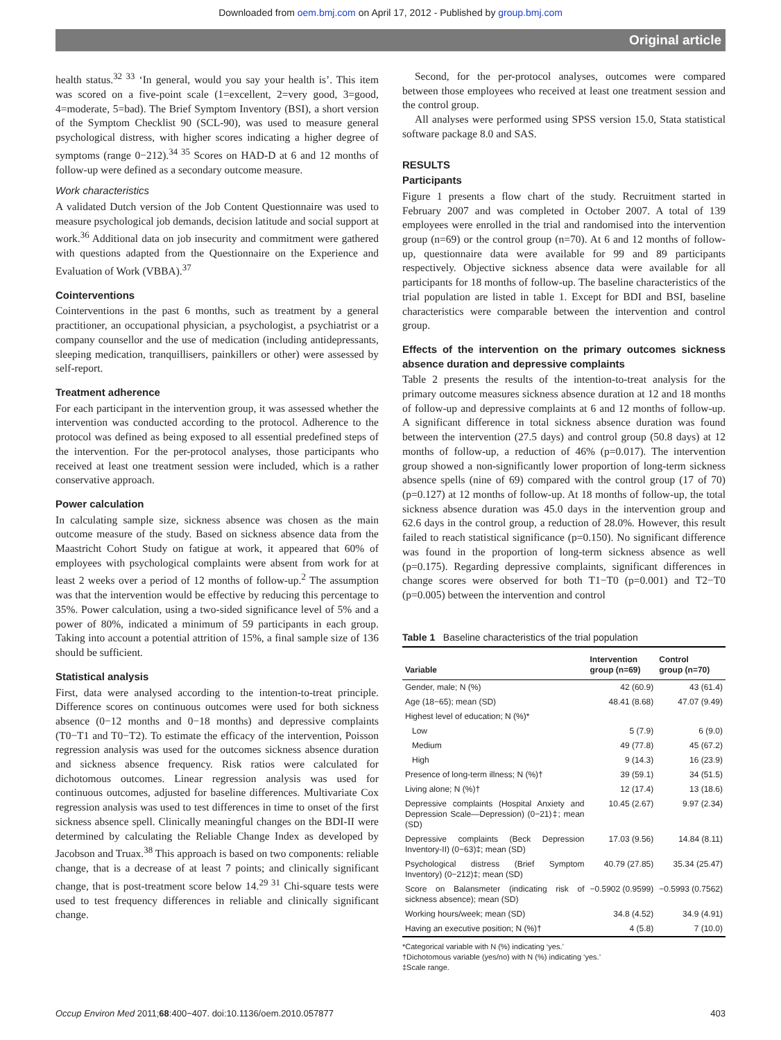Downloaded from oem.bmj.com on April 17, 2012 - Published by group.bmj.com
Original article
health status.<sup>32 33</sup> ‘In general, would you say your health is’. This item was scored on a five-point scale (1=excellent, 2=very good, 3=good, 4=moderate, 5=bad). The Brief Symptom Inventory (BSI), a short version of the Symptom Checklist 90 (SCL-90), was used to measure general psychological distress, with higher scores indicating a higher degree of symptoms (range 0−212).<sup>34 35</sup> Scores on HAD-D at 6 and 12 months of follow-up were defined as a secondary outcome measure.
Work characteristics
A validated Dutch version of the Job Content Questionnaire was used to measure psychological job demands, decision latitude and social support at work.<sup>36</sup> Additional data on job insecurity and commitment were gathered with questions adapted from the Questionnaire on the Experience and Evaluation of Work (VBBA).<sup>37</sup>
Cointerventions
Cointerventions in the past 6 months, such as treatment by a general practitioner, an occupational physician, a psychologist, a psychiatrist or a company counsellor and the use of medication (including antidepressants, sleeping medication, tranquillisers, painkillers or other) were assessed by self-report.
Treatment adherence
For each participant in the intervention group, it was assessed whether the intervention was conducted according to the protocol. Adherence to the protocol was defined as being exposed to all essential predefined steps of the intervention. For the per-protocol analyses, those participants who received at least one treatment session were included, which is a rather conservative approach.
Power calculation
In calculating sample size, sickness absence was chosen as the main outcome measure of the study. Based on sickness absence data from the Maastricht Cohort Study on fatigue at work, it appeared that 60% of employees with psychological complaints were absent from work for at least 2 weeks over a period of 12 months of follow-up.<sup>2</sup> The assumption was that the intervention would be effective by reducing this percentage to 35%. Power calculation, using a two-sided significance level of 5% and a power of 80%, indicated a minimum of 59 participants in each group. Taking into account a potential attrition of 15%, a final sample size of 136 should be sufficient.
Statistical analysis
First, data were analysed according to the intention-to-treat principle. Difference scores on continuous outcomes were used for both sickness absence (0−12 months and 0−18 months) and depressive complaints (T0−T1 and T0−T2). To estimate the efficacy of the intervention, Poisson regression analysis was used for the outcomes sickness absence duration and sickness absence frequency. Risk ratios were calculated for dichotomous outcomes. Linear regression analysis was used for continuous outcomes, adjusted for baseline differences. Multivariate Cox regression analysis was used to test differences in time to onset of the first sickness absence spell. Clinically meaningful changes on the BDI-II were determined by calculating the Reliable Change Index as developed by Jacobson and Truax.<sup>38</sup> This approach is based on two components: reliable change, that is a decrease of at least 7 points; and clinically significant change, that is post-treatment score below 14.<sup>29 31</sup> Chi-square tests were used to test frequency differences in reliable and clinically significant change.
Second, for the per-protocol analyses, outcomes were compared between those employees who received at least one treatment session and the control group.
All analyses were performed using SPSS version 15.0, Stata statistical software package 8.0 and SAS.
RESULTS
Participants
Figure 1 presents a flow chart of the study. Recruitment started in February 2007 and was completed in October 2007. A total of 139 employees were enrolled in the trial and randomised into the intervention group (n=69) or the control group (n=70). At 6 and 12 months of follow-up, questionnaire data were available for 99 and 89 participants respectively. Objective sickness absence data were available for all participants for 18 months of follow-up. The baseline characteristics of the trial population are listed in table 1. Except for BDI and BSI, baseline characteristics were comparable between the intervention and control group.
Effects of the intervention on the primary outcomes sickness absence duration and depressive complaints
Table 2 presents the results of the intention-to-treat analysis for the primary outcome measures sickness absence duration at 12 and 18 months of follow-up and depressive complaints at 6 and 12 months of follow-up. A significant difference in total sickness absence duration was found between the intervention (27.5 days) and control group (50.8 days) at 12 months of follow-up, a reduction of 46% (p=0.017). The intervention group showed a non-significantly lower proportion of long-term sickness absence spells (nine of 69) compared with the control group (17 of 70) (p=0.127) at 12 months of follow-up. At 18 months of follow-up, the total sickness absence duration was 45.0 days in the intervention group and 62.6 days in the control group, a reduction of 28.0%. However, this result failed to reach statistical significance (p=0.150). No significant difference was found in the proportion of long-term sickness absence as well (p=0.175). Regarding depressive complaints, significant differences in change scores were observed for both T1−T0 (p=0.001) and T2−T0 (p=0.005) between the intervention and control
Table 1 Baseline characteristics of the trial population
| Variable | Intervention group (n=69) | Control group (n=70) |
| --- | --- | --- |
| Gender, male; N (%) | 42 (60.9) | 43 (61.4) |
| Age (18−65); mean (SD) | 48.41 (8.68) | 47.07 (9.49) |
| Highest level of education; N (%)* | | |
| Low | 5 (7.9) | 6 (9.0) |
| Medium | 49 (77.8) | 45 (67.2) |
| High | 9 (14.3) | 16 (23.9) |
| Presence of long-term illness; N (%)† | 39 (59.1) | 34 (51.5) |
| Living alone; N (%)† | 12 (17.4) | 13 (18.6) |
| Depressive complaints (Hospital Anxiety and Depression Scale—Depression) (0−21)‡; mean (SD) | 10.45 (2.67) | 9.97 (2.34) |
| Depressive complaints (Beck Depression Inventory-II) (0−63)‡; mean (SD) | 17.03 (9.56) | 14.84 (8.11) |
| Psychological distress (Brief Symptom Inventory) (0−212)‡; mean (SD) | 40.79 (27.85) | 35.34 (25.47) |
| Score on Balansmeter (indicating risk of sickness absence); mean (SD) | −0.5902 (0.9599) | −0.5993 (0.7562) |
| Working hours/week; mean (SD) | 34.8 (4.52) | 34.9 (4.91) |
| Having an executive position; N (%)† | 4 (5.8) | 7 (10.0) |
*Categorical variable with N (%) indicating ‘yes.’
†Dichotomous variable (yes/no) with N (%) indicating ‘yes.’
‡Scale range.
Occup Environ Med 2011;68:400−407. doi:10.1136/oem.2010.057877 403